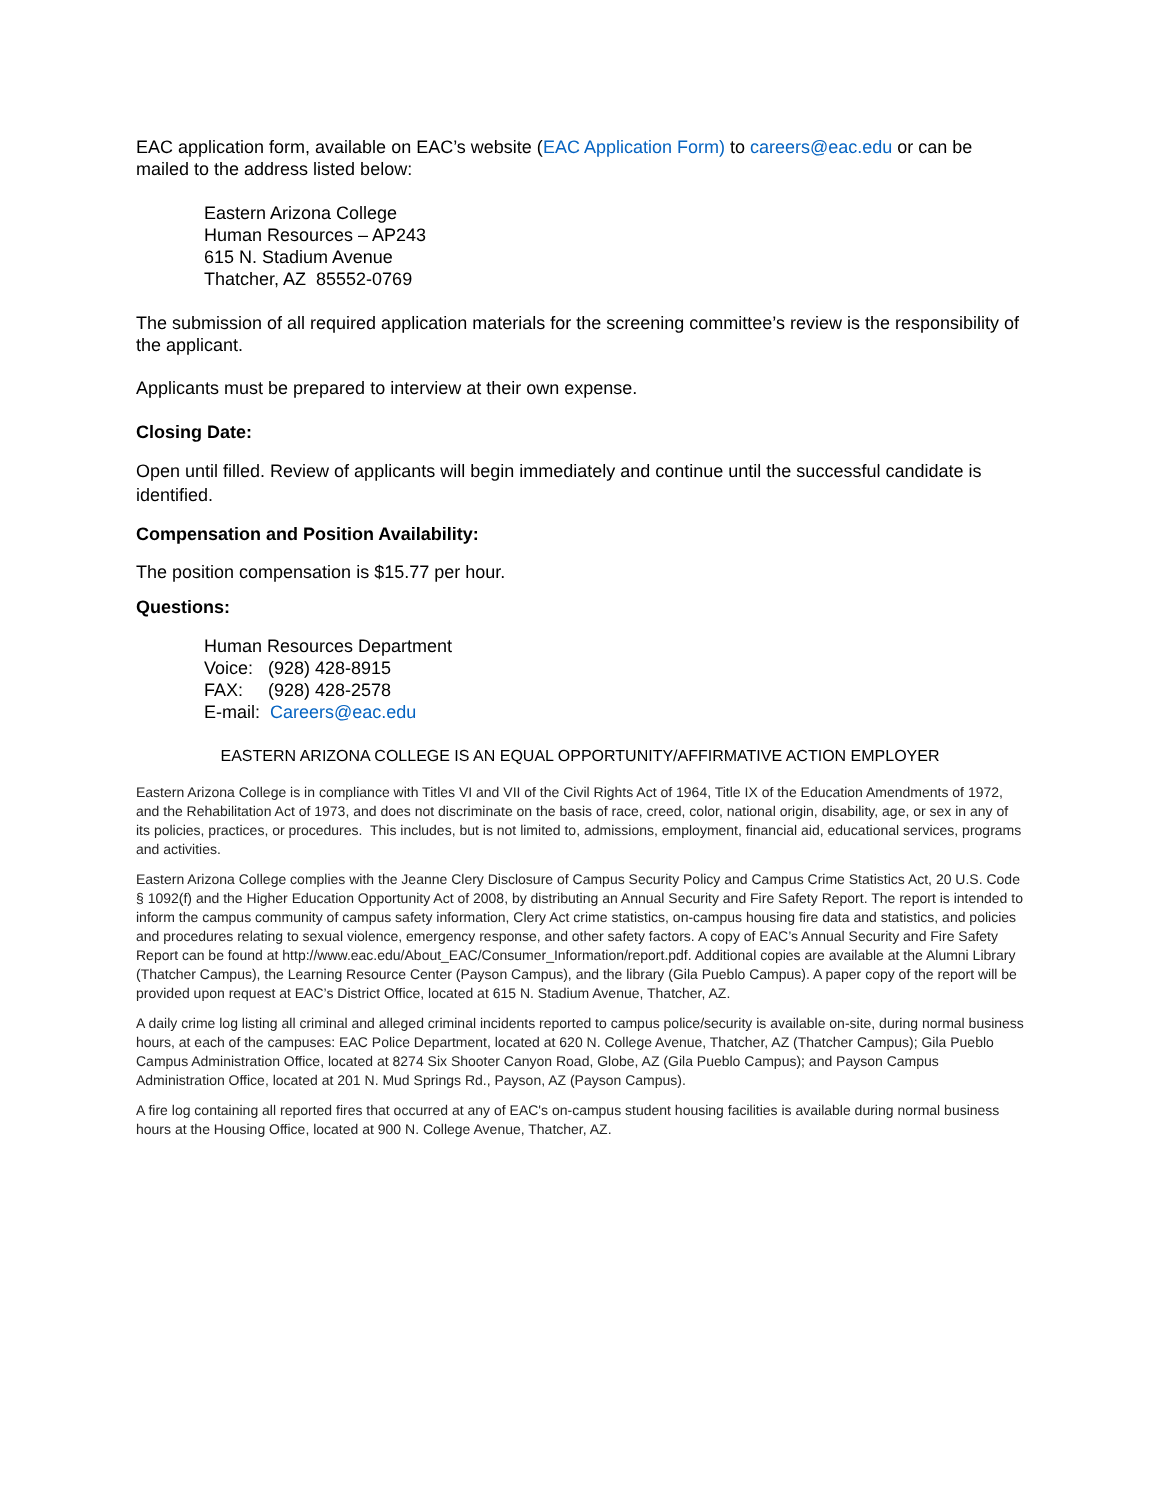EAC application form, available on EAC’s website (EAC Application Form) to careers@eac.edu or can be mailed to the address listed below:
Eastern Arizona College
Human Resources – AP243
615 N. Stadium Avenue
Thatcher, AZ 85552-0769
The submission of all required application materials for the screening committee’s review is the responsibility of the applicant.
Applicants must be prepared to interview at their own expense.
Closing Date:
Open until filled. Review of applicants will begin immediately and continue until the successful candidate is identified.
Compensation and Position Availability:
The position compensation is $15.77 per hour.
Questions:
Human Resources Department
Voice: (928) 428-8915
FAX: (928) 428-2578
E-mail: Careers@eac.edu
EASTERN ARIZONA COLLEGE IS AN EQUAL OPPORTUNITY/AFFIRMATIVE ACTION EMPLOYER
Eastern Arizona College is in compliance with Titles VI and VII of the Civil Rights Act of 1964, Title IX of the Education Amendments of 1972, and the Rehabilitation Act of 1973, and does not discriminate on the basis of race, creed, color, national origin, disability, age, or sex in any of its policies, practices, or procedures. This includes, but is not limited to, admissions, employment, financial aid, educational services, programs and activities.
Eastern Arizona College complies with the Jeanne Clery Disclosure of Campus Security Policy and Campus Crime Statistics Act, 20 U.S. Code § 1092(f) and the Higher Education Opportunity Act of 2008, by distributing an Annual Security and Fire Safety Report. The report is intended to inform the campus community of campus safety information, Clery Act crime statistics, on-campus housing fire data and statistics, and policies and procedures relating to sexual violence, emergency response, and other safety factors. A copy of EAC’s Annual Security and Fire Safety Report can be found at http://www.eac.edu/About_EAC/Consumer_Information/report.pdf. Additional copies are available at the Alumni Library (Thatcher Campus), the Learning Resource Center (Payson Campus), and the library (Gila Pueblo Campus). A paper copy of the report will be provided upon request at EAC’s District Office, located at 615 N. Stadium Avenue, Thatcher, AZ.
A daily crime log listing all criminal and alleged criminal incidents reported to campus police/security is available on-site, during normal business hours, at each of the campuses: EAC Police Department, located at 620 N. College Avenue, Thatcher, AZ (Thatcher Campus); Gila Pueblo Campus Administration Office, located at 8274 Six Shooter Canyon Road, Globe, AZ (Gila Pueblo Campus); and Payson Campus Administration Office, located at 201 N. Mud Springs Rd., Payson, AZ (Payson Campus).
A fire log containing all reported fires that occurred at any of EAC's on-campus student housing facilities is available during normal business hours at the Housing Office, located at 900 N. College Avenue, Thatcher, AZ.